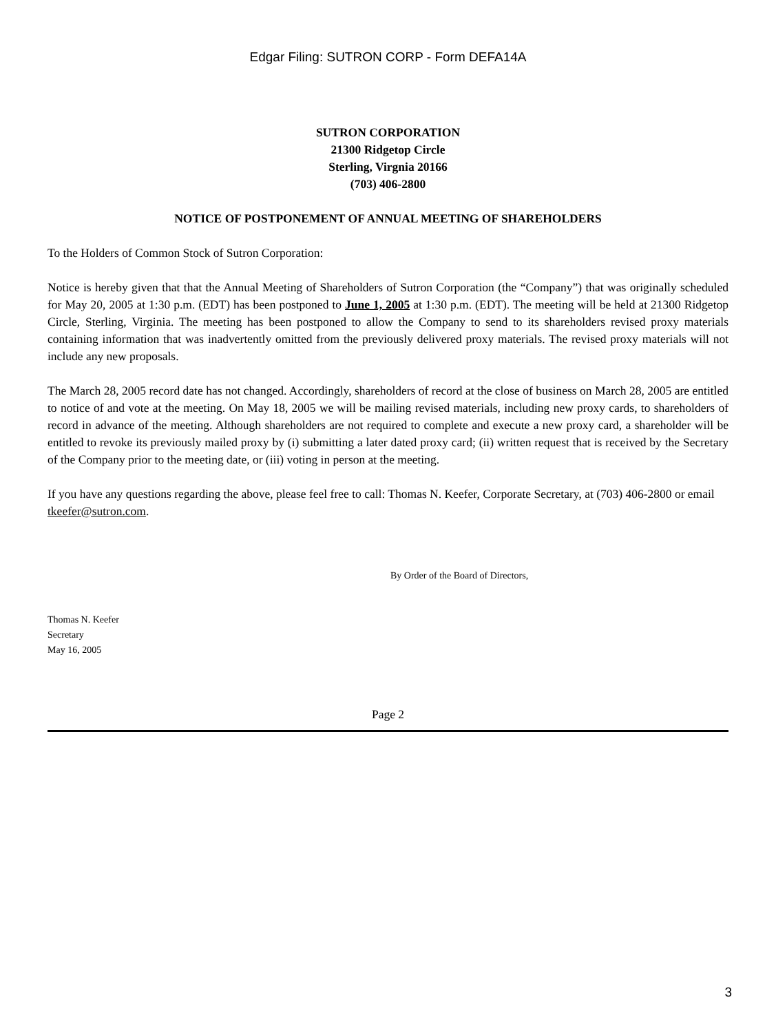Edgar Filing: SUTRON CORP - Form DEFA14A
SUTRON CORPORATION
21300 Ridgetop Circle
Sterling, Virgnia 20166
(703) 406-2800
NOTICE OF POSTPONEMENT OF ANNUAL MEETING OF SHAREHOLDERS
To the Holders of Common Stock of Sutron Corporation:
Notice is hereby given that that the Annual Meeting of Shareholders of Sutron Corporation (the “Company”) that was originally scheduled for May 20, 2005 at 1:30 p.m. (EDT) has been postponed to June 1, 2005 at 1:30 p.m. (EDT). The meeting will be held at 21300 Ridgetop Circle, Sterling, Virginia. The meeting has been postponed to allow the Company to send to its shareholders revised proxy materials containing information that was inadvertently omitted from the previously delivered proxy materials. The revised proxy materials will not include any new proposals.
The March 28, 2005 record date has not changed. Accordingly, shareholders of record at the close of business on March 28, 2005 are entitled to notice of and vote at the meeting. On May 18, 2005 we will be mailing revised materials, including new proxy cards, to shareholders of record in advance of the meeting. Although shareholders are not required to complete and execute a new proxy card, a shareholder will be entitled to revoke its previously mailed proxy by (i) submitting a later dated proxy card; (ii) written request that is received by the Secretary of the Company prior to the meeting date, or (iii) voting in person at the meeting.
If you have any questions regarding the above, please feel free to call: Thomas N. Keefer, Corporate Secretary, at (703) 406-2800 or email tkeefer@sutron.com.
By Order of the Board of Directors,
Thomas N. Keefer
Secretary
May 16, 2005
Page 2
3